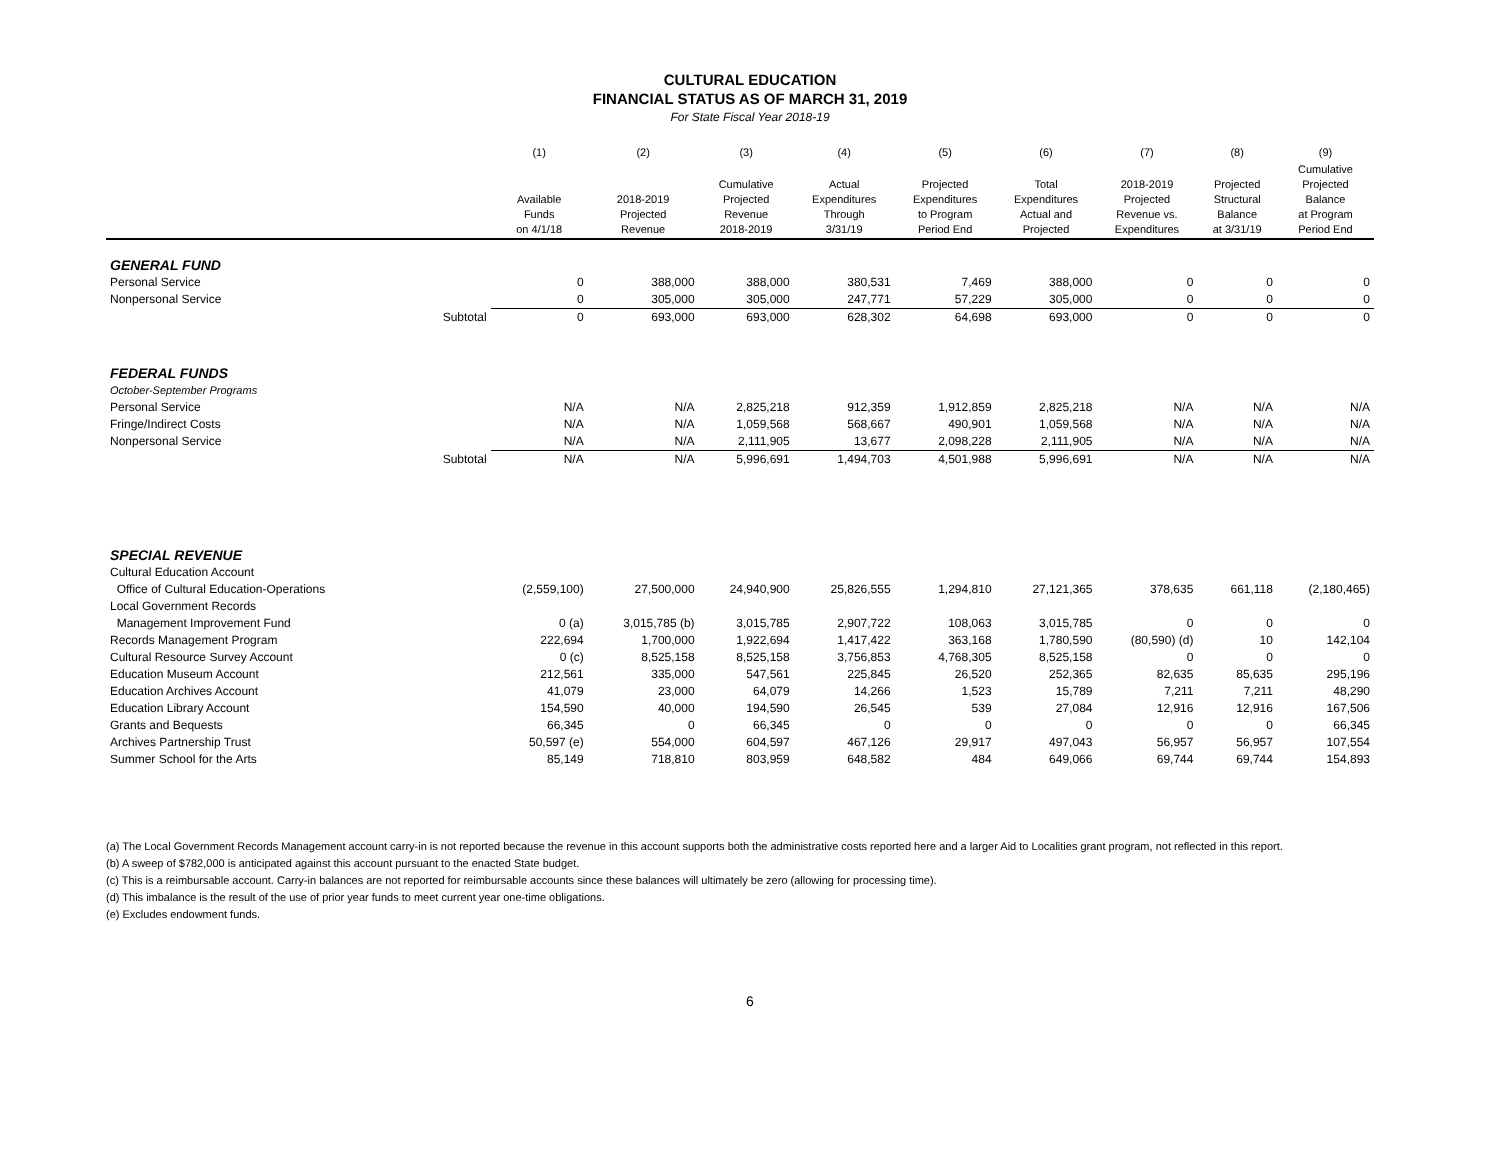CULTURAL EDUCATION
FINANCIAL STATUS AS OF MARCH 31, 2019
For State Fiscal Year 2018-19
| | | (1) | (2) | (3) | (4) | (5) | (6) | (7) | (8) | (9) |
| --- | --- | --- | --- | --- | --- | --- | --- | --- | --- | --- |
| | | Available Funds on 4/1/18 | 2018-2019 Projected Revenue | Cumulative Projected Revenue 2018-2019 | Actual Expenditures Through 3/31/19 | Projected Expenditures to Program Period End | Total Expenditures Actual and Projected | 2018-2019 Projected Revenue vs. Expenditures | Projected Structural Balance at 3/31/19 | Cumulative Projected Balance at Program Period End |
| GENERAL FUND | | | | | | | | | | |
| Personal Service | | 0 | 388,000 | 388,000 | 380,531 | 7,469 | 388,000 | 0 | 0 | 0 |
| Nonpersonal Service | | 0 | 305,000 | 305,000 | 247,771 | 57,229 | 305,000 | 0 | 0 | 0 |
| | Subtotal | 0 | 693,000 | 693,000 | 628,302 | 64,698 | 693,000 | 0 | 0 | 0 |
| FEDERAL FUNDS | | | | | | | | | | |
| October-September Programs | | | | | | | | | | |
| Personal Service | | N/A | N/A | 2,825,218 | 912,359 | 1,912,859 | 2,825,218 | N/A | N/A | N/A |
| Fringe/Indirect Costs | | N/A | N/A | 1,059,568 | 568,667 | 490,901 | 1,059,568 | N/A | N/A | N/A |
| Nonpersonal Service | | N/A | N/A | 2,111,905 | 13,677 | 2,098,228 | 2,111,905 | N/A | N/A | N/A |
| | Subtotal | N/A | N/A | 5,996,691 | 1,494,703 | 4,501,988 | 5,996,691 | N/A | N/A | N/A |
| SPECIAL REVENUE | | | | | | | | | | |
| Cultural Education Account | | | | | | | | | | |
| Office of Cultural Education-Operations | | (2,559,100) | 27,500,000 | 24,940,900 | 25,826,555 | 1,294,810 | 27,121,365 | 378,635 | 661,118 | (2,180,465) |
| Local Government Records | | | | | | | | | | |
| Management Improvement Fund | | 0 (a) | 3,015,785 (b) | 3,015,785 | 2,907,722 | 108,063 | 3,015,785 | 0 | 0 | 0 |
| Records Management Program | | 222,694 | 1,700,000 | 1,922,694 | 1,417,422 | 363,168 | 1,780,590 | (80,590) (d) | 10 | 142,104 |
| Cultural Resource Survey Account | | 0 (c) | 8,525,158 | 8,525,158 | 3,756,853 | 4,768,305 | 8,525,158 | 0 | 0 | 0 |
| Education Museum Account | | 212,561 | 335,000 | 547,561 | 225,845 | 26,520 | 252,365 | 82,635 | 85,635 | 295,196 |
| Education Archives Account | | 41,079 | 23,000 | 64,079 | 14,266 | 1,523 | 15,789 | 7,211 | 7,211 | 48,290 |
| Education Library Account | | 154,590 | 40,000 | 194,590 | 26,545 | 539 | 27,084 | 12,916 | 12,916 | 167,506 |
| Grants and Bequests | | 66,345 | 0 | 66,345 | 0 | 0 | 0 | 0 | 0 | 66,345 |
| Archives Partnership Trust | | 50,597 (e) | 554,000 | 604,597 | 467,126 | 29,917 | 497,043 | 56,957 | 56,957 | 107,554 |
| Summer School for the Arts | | 85,149 | 718,810 | 803,959 | 648,582 | 484 | 649,066 | 69,744 | 69,744 | 154,893 |
(a) The Local Government Records Management account carry-in is not reported because the revenue in this account supports both the administrative costs reported here and a larger Aid to Localities grant program, not reflected in this report.
(b) A sweep of $782,000 is anticipated against this account pursuant to the enacted State budget.
(c) This is a reimbursable account. Carry-in balances are not reported for reimbursable accounts since these balances will ultimately be zero (allowing for processing time).
(d) This imbalance is the result of the use of prior year funds to meet current year one-time obligations.
(e) Excludes endowment funds.
6